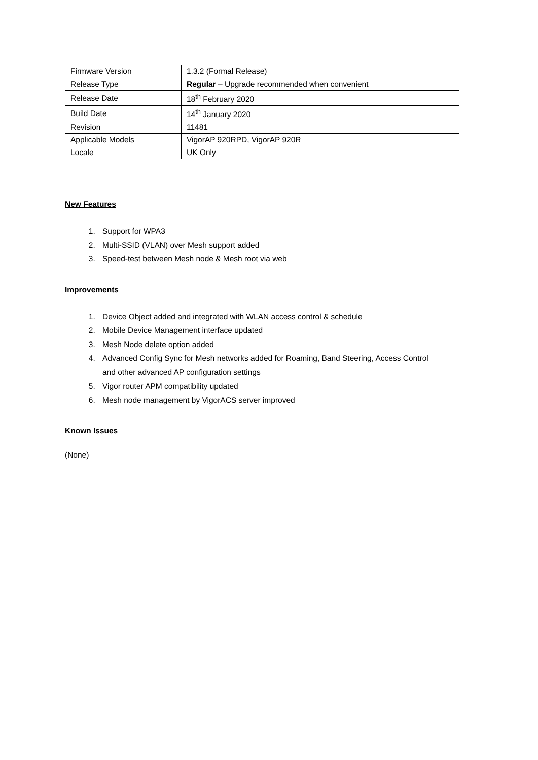| Firmware Version | 1.3.2 (Formal Release) |
| Release Type | Regular – Upgrade recommended when convenient |
| Release Date | 18<sup>th</sup> February 2020 |
| Build Date | 14<sup>th</sup> January 2020 |
| Revision | 11481 |
| Applicable Models | VigorAP 920RPD, VigorAP 920R |
| Locale | UK Only |
New Features
1. Support for WPA3
2. Multi-SSID (VLAN) over Mesh support added
3. Speed-test between Mesh node & Mesh root via web
Improvements
1. Device Object added and integrated with WLAN access control & schedule
2. Mobile Device Management interface updated
3. Mesh Node delete option added
4. Advanced Config Sync for Mesh networks added for Roaming, Band Steering, Access Control and other advanced AP configuration settings
5. Vigor router APM compatibility updated
6. Mesh node management by VigorACS server improved
Known Issues
(None)